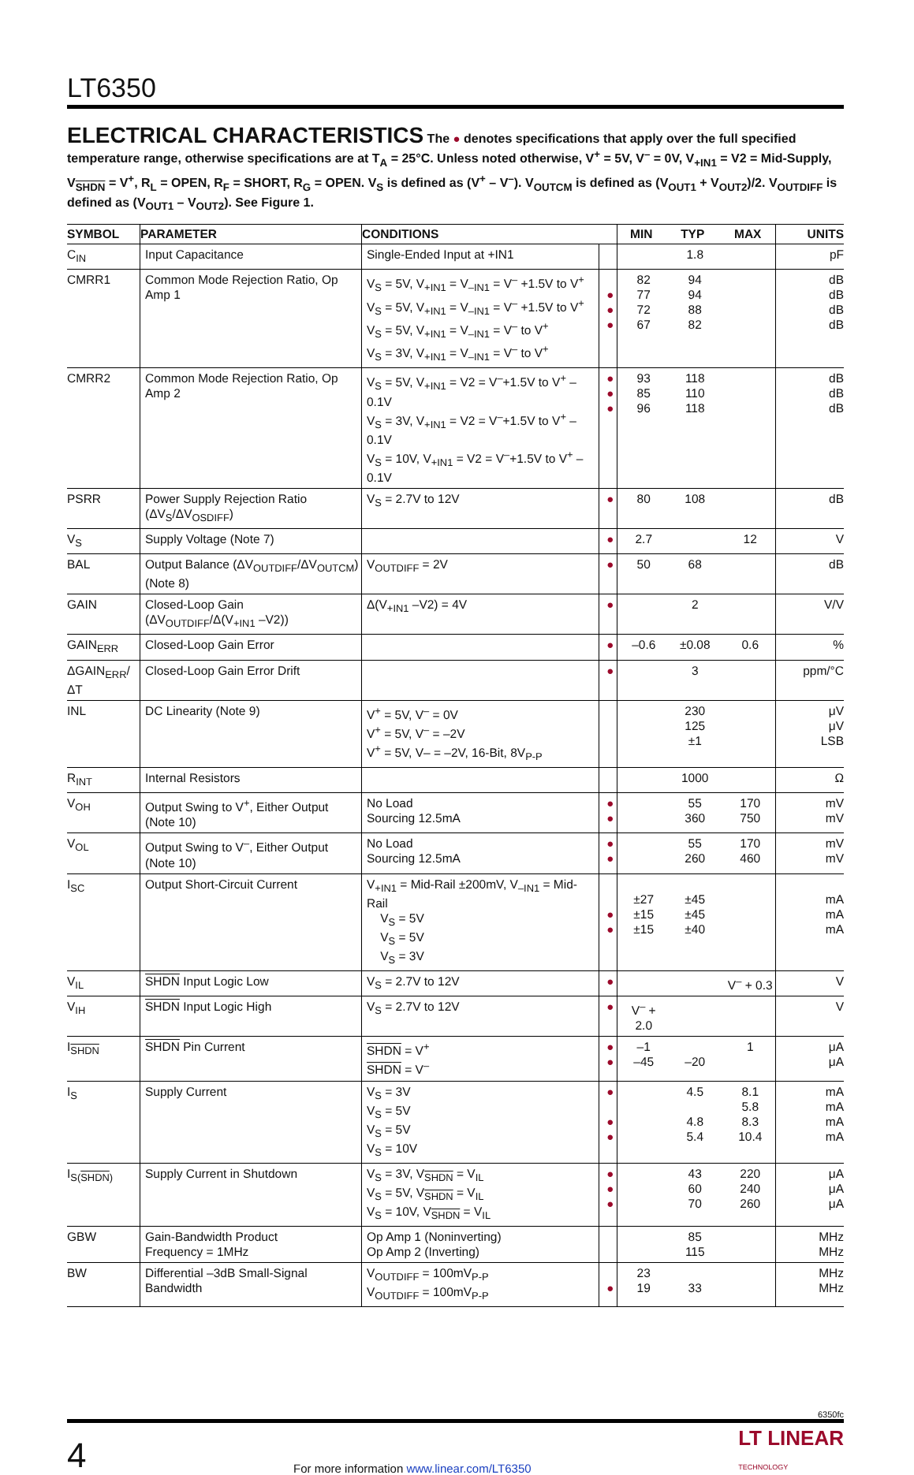LT6350
ELECTRICAL CHARACTERISTICS The ● denotes specifications that apply over the full specified temperature range, otherwise specifications are at T<sub>A</sub> = 25°C. Unless noted otherwise, V<sup>+</sup> = 5V, V<sup>–</sup> = 0V, V<sub>+IN1</sub> = V2 = Mid-Supply, V<sub>SHDN</sub> = V<sup>+</sup>, R<sub>L</sub> = OPEN, R<sub>F</sub> = SHORT, R<sub>G</sub> = OPEN. V<sub>S</sub> is defined as (V<sup>+</sup> – V<sup>–</sup>). V<sub>OUTCM</sub> is defined as (V<sub>OUT1</sub> + V<sub>OUT2</sub>)/2. V<sub>OUTDIFF</sub> is defined as (V<sub>OUT1</sub> – V<sub>OUT2</sub>). See Figure 1.
| SYMBOL | PARAMETER | CONDITIONS | | MIN | TYP | MAX | UNITS |
| --- | --- | --- | --- | --- | --- | --- | --- |
| C<sub>IN</sub> | Input Capacitance | Single-Ended Input at +IN1 | | | 1.8 | | pF |
| CMRR1 | Common Mode Rejection Ratio, Op Amp 1 | V<sub>S</sub> = 5V, V<sub>+IN1</sub> = V<sub>–IN1</sub> = V<sup>–</sup> +1.5V to V<sup>+</sup> V<sub>S</sub> = 5V, V<sub>+IN1</sub> = V<sub>–IN1</sub> = V<sup>–</sup> +1.5V to V<sup>+</sup> V<sub>S</sub> = 5V, V<sub>+IN1</sub> = V<sub>–IN1</sub> = V<sup>–</sup> to V<sup>+</sup> V<sub>S</sub> = 3V, V<sub>+IN1</sub> = V<sub>–IN1</sub> = V<sup>–</sup> to V<sup>+</sup> | ● ● ● | 82 77 72 67 | 94 94 88 82 | | dB dB dB dB |
| CMRR2 | Common Mode Rejection Ratio, Op Amp 2 | V<sub>S</sub> = 5V, V<sub>+IN1</sub> = V2 = V<sup>–</sup>+1.5V to V<sup>+</sup> –0.1V V<sub>S</sub> = 3V, V<sub>+IN1</sub> = V2 = V<sup>–</sup>+1.5V to V<sup>+</sup> –0.1V V<sub>S</sub> = 10V, V<sub>+IN1</sub> = V2 = V<sup>–</sup>+1.5V to V<sup>+</sup> –0.1V | ● ● ● | 93 85 96 | 118 110 118 | | dB dB dB |
| PSRR | Power Supply Rejection Ratio (ΔV<sub>S</sub>/ΔV<sub>OSDIFF</sub>) | V<sub>S</sub> = 2.7V to 12V | ● | 80 | 108 | | dB |
| V<sub>S</sub> | Supply Voltage (Note 7) | | ● | 2.7 | | 12 | V |
| BAL | Output Balance (ΔV<sub>OUTDIFF</sub>/ΔV<sub>OUTCM</sub>) (Note 8) | V<sub>OUTDIFF</sub> = 2V | ● | 50 | 68 | | dB |
| GAIN | Closed-Loop Gain (ΔV<sub>OUTDIFF</sub>/Δ(V<sub>+IN1</sub> –V2)) | Δ(V<sub>+IN1</sub> –V2) = 4V | ● | | 2 | | V/V |
| GAIN<sub>ERR</sub> | Closed-Loop Gain Error | | ● | –0.6 | ±0.08 | 0.6 | % |
| ΔGAIN<sub>ERR</sub>/ΔT | Closed-Loop Gain Error Drift | | ● | | 3 | | ppm/°C |
| INL | DC Linearity (Note 9) | V<sup>+</sup> = 5V, V<sup>–</sup> = 0V V<sup>+</sup> = 5V, V<sup>–</sup> = –2V V<sup>+</sup> = 5V, V– = –2V, 16-Bit, 8V<sub>P-P</sub> | | | 230 125 ±1 | | μV μV LSB |
| R<sub>INT</sub> | Internal Resistors | | | | 1000 | | Ω |
| V<sub>OH</sub> | Output Swing to V<sup>+</sup>, Either Output (Note 10) | No Load Sourcing 12.5mA | ● ● | | 55 360 | 170 750 | mV mV |
| V<sub>OL</sub> | Output Swing to V<sup>–</sup>, Either Output (Note 10) | No Load Sourcing 12.5mA | ● ● | | 55 260 | 170 460 | mV mV |
| I<sub>SC</sub> | Output Short-Circuit Current | V<sub>+IN1</sub> = Mid-Rail ±200mV, V<sub>–IN1</sub> = Mid-Rail V<sub>S</sub> = 5V V<sub>S</sub> = 5V V<sub>S</sub> = 3V | ● ● | ±27 ±15 ±15 | ±45 ±45 ±40 | | mA mA mA |
| V<sub>IL</sub> | SHDN Input Logic Low | V<sub>S</sub> = 2.7V to 12V | ● | | | V<sup>–</sup> + 0.3 | V |
| V<sub>IH</sub> | SHDN Input Logic High | V<sub>S</sub> = 2.7V to 12V | ● | V<sup>–</sup> + 2.0 | | | V |
| I<sub>SHDN</sub> | SHDN Pin Current | SHDN = V<sup>+</sup> SHDN = V<sup>–</sup> | ● ● | –1 –45 | –20 | 1 | μA μA |
| I<sub>S</sub> | Supply Current | V<sub>S</sub> = 3V V<sub>S</sub> = 5V V<sub>S</sub> = 5V V<sub>S</sub> = 10V | ● ● ● | | 4.5 4.8 5.4 | 8.1 5.8 8.3 10.4 | mA mA mA mA |
| I<sub>S(SHDN)</sub> | Supply Current in Shutdown | V<sub>S</sub> = 3V, V<sub>SHDN</sub> = V<sub>IL</sub> V<sub>S</sub> = 5V, V<sub>SHDN</sub> = V<sub>IL</sub> V<sub>S</sub> = 10V, V<sub>SHDN</sub> = V<sub>IL</sub> | ● ● ● | | 43 60 70 | 220 240 260 | μA μA μA |
| GBW | Gain-Bandwidth Product Frequency = 1MHz | Op Amp 1 (Noninverting) Op Amp 2 (Inverting) | | | 85 115 | | MHz MHz |
| BW | Differential –3dB Small-Signal Bandwidth | V<sub>OUTDIFF</sub> = 100mV<sub>P-P</sub> V<sub>OUTDIFF</sub> = 100mV<sub>P-P</sub> | ● | 23 19 | 33 | | MHz MHz |
6350fc
4 For more information www.linear.com/LT6350 LT LINEAR
TECHNOLOGY